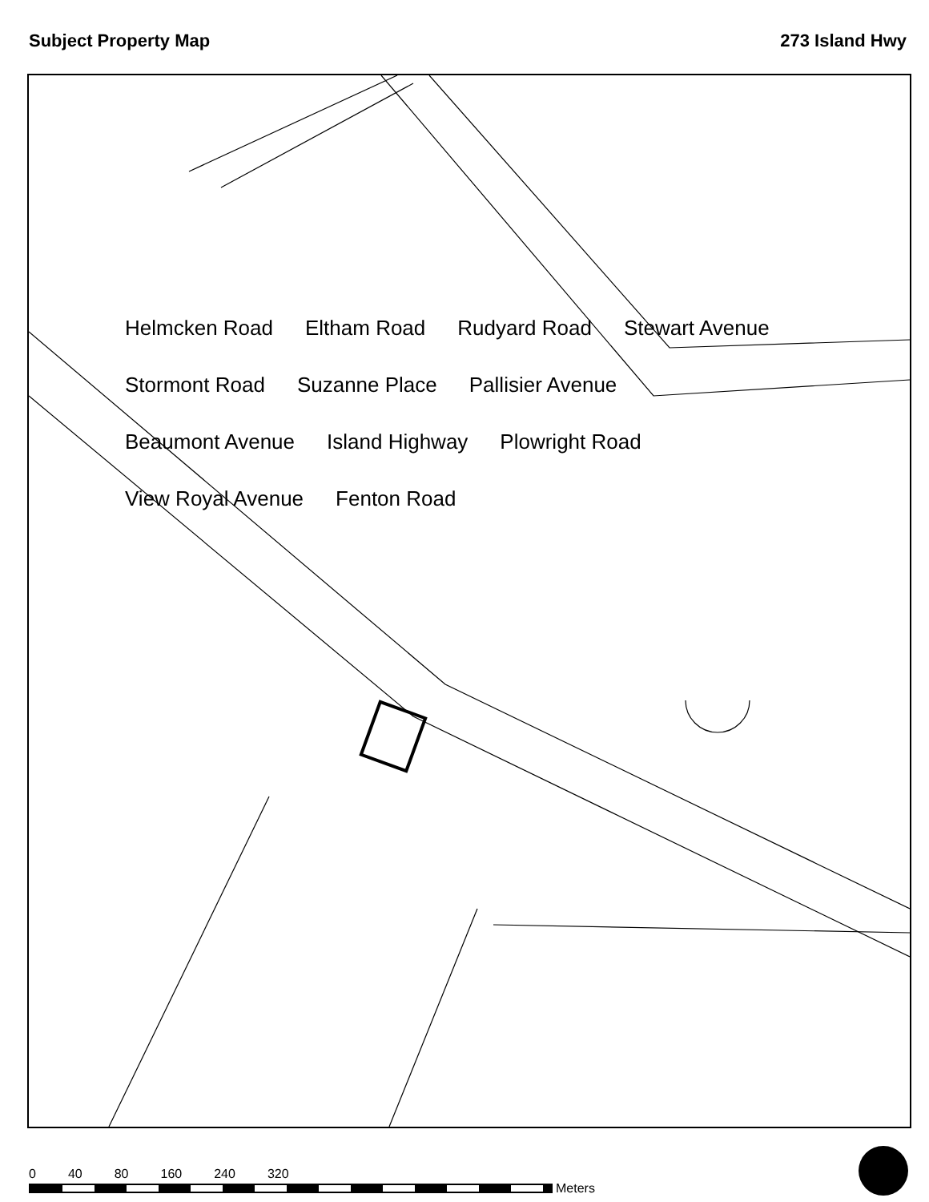Subject Property Map 273 Island Hwy
Helmcken Road Eltham Road Rudyard Road Stewart Avenue Stormont Road Suzanne Place Pallisier Avenue Beaumont Avenue Island Highway Plowright Road View Royal Avenue Fenton Road
0 40 80 160 240 320
Meters